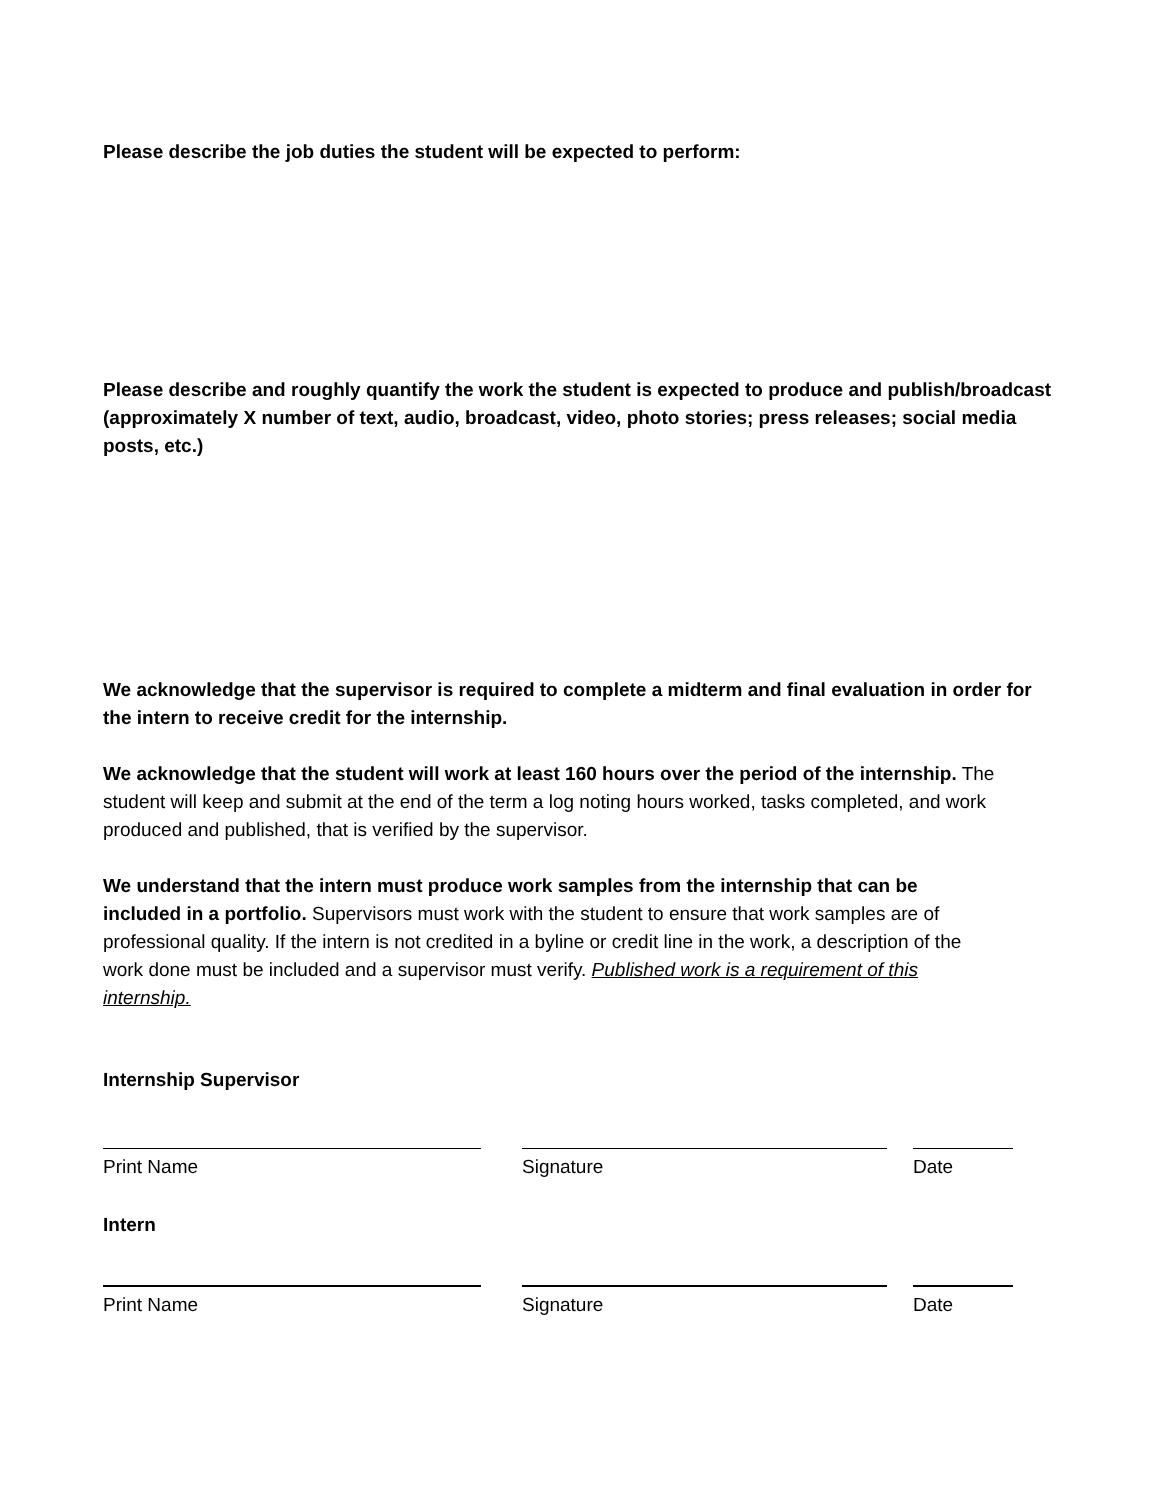Please describe the job duties the student will be expected to perform:
Please describe and roughly quantify the work the student is expected to produce and publish/broadcast (approximately X number of text, audio, broadcast, video, photo stories; press releases; social media posts, etc.)
We acknowledge that the supervisor is required to complete a midterm and final evaluation in order for the intern to receive credit for the internship.
We acknowledge that the student will work at least 160 hours over the period of the internship. The student will keep and submit at the end of the term a log noting hours worked, tasks completed, and work produced and published, that is verified by the supervisor.
We understand that the intern must produce work samples from the internship that can be included in a portfolio. Supervisors must work with the student to ensure that work samples are of professional quality. If the intern is not credited in a byline or credit line in the work, a description of the work done must be included and a supervisor must verify. Published work is a requirement of this internship.
Internship Supervisor
Print Name Signature Date
Intern
Print Name Signature Date